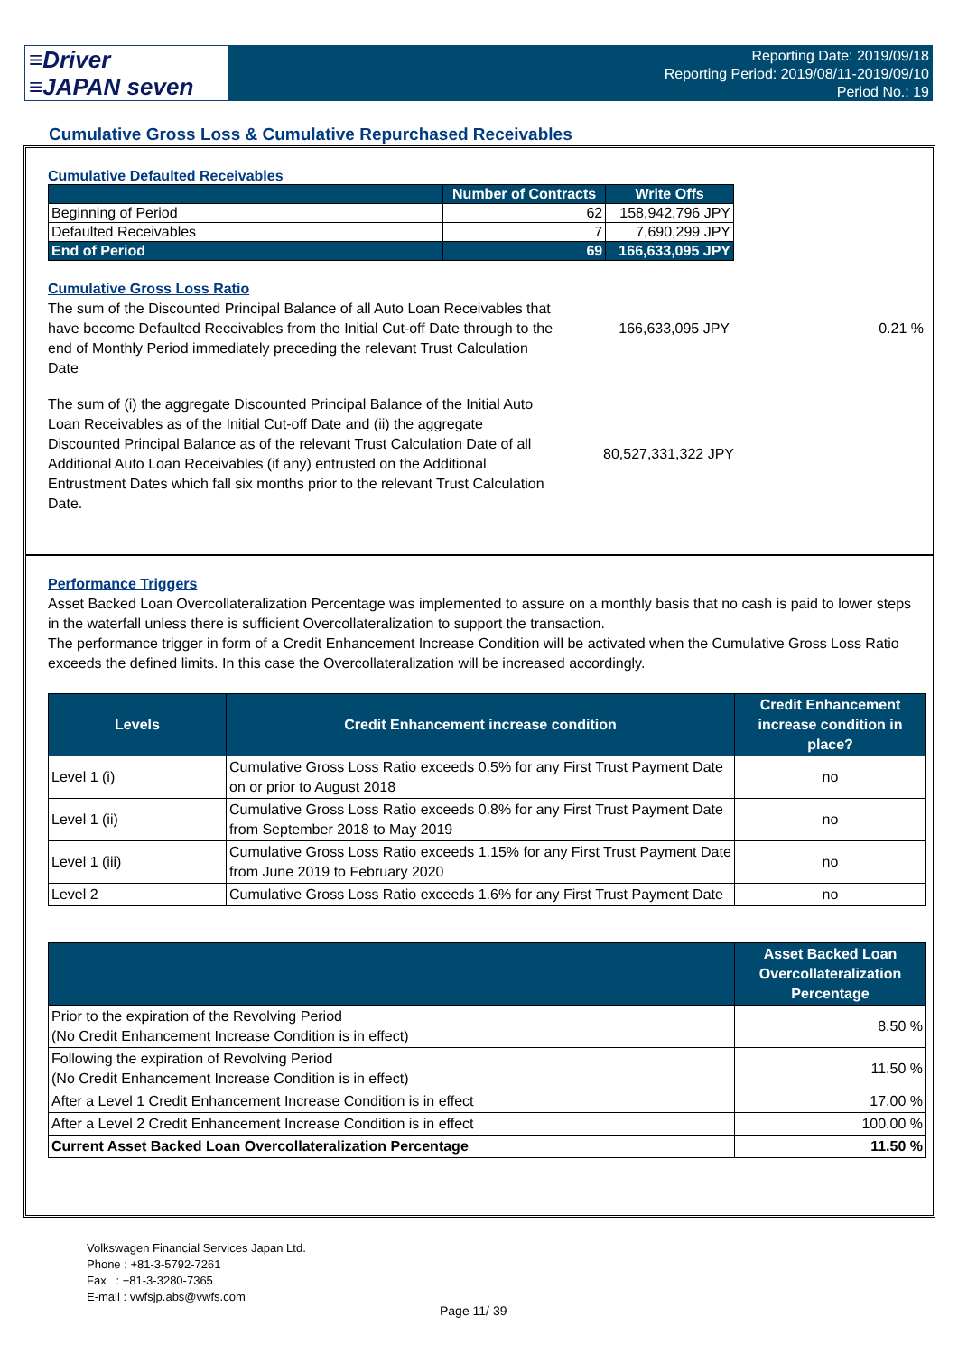≡Driver
≡JAPAN seven
Reporting Date: 2019/09/18
Reporting Period: 2019/08/11-2019/09/10
Period No.: 19
Cumulative Gross Loss & Cumulative Repurchased Receivables
Cumulative Defaulted Receivables
| | Number of Contracts | Write Offs |
| --- | --- | --- |
| Beginning of Period | 62 | 158,942,796 JPY |
| Defaulted Receivables | 7 | 7,690,299 JPY |
| End of Period | 69 | 166,633,095 JPY |
Cumulative Gross Loss Ratio
The sum of the Discounted Principal Balance of all Auto Loan Receivables that have become Defaulted Receivables from the Initial Cut-off Date through to the end of Monthly Period immediately preceding the relevant Trust Calculation Date
166,633,095 JPY 0.21 %
The sum of (i) the aggregate Discounted Principal Balance of the Initial Auto Loan Receivables as of the Initial Cut-off Date and (ii) the aggregate Discounted Principal Balance as of the relevant Trust Calculation Date of all Additional Auto Loan Receivables (if any) entrusted on the Additional Entrustment Dates which fall six months prior to the relevant Trust Calculation Date.
80,527,331,322 JPY
Performance Triggers
Asset Backed Loan Overcollateralization Percentage was implemented to assure on a monthly basis that no cash is paid to lower steps in the waterfall unless there is sufficient Overcollateralization to support the transaction.
The performance trigger in form of a Credit Enhancement Increase Condition will be activated when the Cumulative Gross Loss Ratio exceeds the defined limits. In this case the Overcollateralization will be increased accordingly.
| Levels | Credit Enhancement increase condition | Credit Enhancement increase condition in place? |
| --- | --- | --- |
| Level 1 (i) | Cumulative Gross Loss Ratio exceeds 0.5% for any First Trust Payment Date on or prior to August 2018 | no |
| Level 1 (ii) | Cumulative Gross Loss Ratio exceeds 0.8% for any First Trust Payment Date from September 2018 to May 2019 | no |
| Level 1 (iii) | Cumulative Gross Loss Ratio exceeds 1.15% for any First Trust Payment Date from June 2019 to February 2020 | no |
| Level 2 | Cumulative Gross Loss Ratio exceeds 1.6% for any First Trust Payment Date | no |
| | Asset Backed Loan Overcollateralization Percentage |
| --- | --- |
| Prior to the expiration of the Revolving Period (No Credit Enhancement Increase Condition is in effect) | 8.50 % |
| Following the expiration of Revolving Period (No Credit Enhancement Increase Condition is in effect) | 11.50 % |
| After a Level 1 Credit Enhancement Increase Condition is in effect | 17.00 % |
| After a Level 2 Credit Enhancement Increase Condition is in effect | 100.00 % |
| Current Asset Backed Loan Overcollateralization Percentage | 11.50 % |
Volkswagen Financial Services Japan Ltd.
Phone : +81-3-5792-7261
Fax : +81-3-3280-7365
E-mail : vwfsjp.abs@vwfs.com
Page 11/ 39